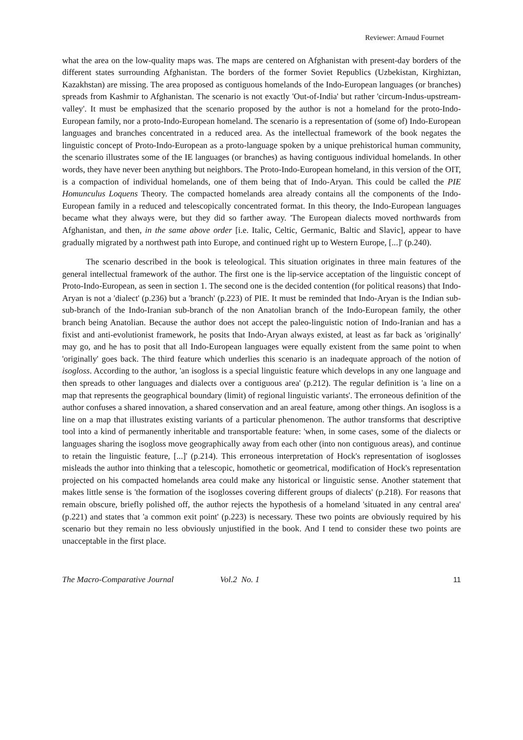Reviewer: Arnaud Fournet
what the area on the low-quality maps was. The maps are centered on Afghanistan with present-day borders of the different states surrounding Afghanistan. The borders of the former Soviet Republics (Uzbekistan, Kirghiztan, Kazakhstan) are missing. The area proposed as contiguous homelands of the Indo-European languages (or branches) spreads from Kashmir to Afghanistan. The scenario is not exactly 'Out-of-India' but rather 'circum-Indus-upstream-valley'. It must be emphasized that the scenario proposed by the author is not a homeland for the proto-Indo-European family, nor a proto-Indo-European homeland. The scenario is a representation of (some of) Indo-European languages and branches concentrated in a reduced area. As the intellectual framework of the book negates the linguistic concept of Proto-Indo-European as a proto-language spoken by a unique prehistorical human community, the scenario illustrates some of the IE languages (or branches) as having contiguous individual homelands. In other words, they have never been anything but neighbors. The Proto-Indo-European homeland, in this version of the OIT, is a compaction of individual homelands, one of them being that of Indo-Aryan. This could be called the PIE Homunculus Loquens Theory. The compacted homelands area already contains all the components of the Indo-European family in a reduced and telescopically concentrated format. In this theory, the Indo-European languages became what they always were, but they did so farther away. 'The European dialects moved northwards from Afghanistan, and then, in the same above order [i.e. Italic, Celtic, Germanic, Baltic and Slavic], appear to have gradually migrated by a northwest path into Europe, and continued right up to Western Europe, [...]' (p.240).
The scenario described in the book is teleological. This situation originates in three main features of the general intellectual framework of the author. The first one is the lip-service acceptation of the linguistic concept of Proto-Indo-European, as seen in section 1. The second one is the decided contention (for political reasons) that Indo-Aryan is not a 'dialect' (p.236) but a 'branch' (p.223) of PIE. It must be reminded that Indo-Aryan is the Indian sub-sub-branch of the Indo-Iranian sub-branch of the non Anatolian branch of the Indo-European family, the other branch being Anatolian. Because the author does not accept the paleo-linguistic notion of Indo-Iranian and has a fixist and anti-evolutionist framework, he posits that Indo-Aryan always existed, at least as far back as 'originally' may go, and he has to posit that all Indo-European languages were equally existent from the same point to when 'originally' goes back. The third feature which underlies this scenario is an inadequate approach of the notion of isogloss. According to the author, 'an isogloss is a special linguistic feature which develops in any one language and then spreads to other languages and dialects over a contiguous area' (p.212). The regular definition is 'a line on a map that represents the geographical boundary (limit) of regional linguistic variants'. The erroneous definition of the author confuses a shared innovation, a shared conservation and an areal feature, among other things. An isogloss is a line on a map that illustrates existing variants of a particular phenomenon. The author transforms that descriptive tool into a kind of permanently inheritable and transportable feature: 'when, in some cases, some of the dialects or languages sharing the isogloss move geographically away from each other (into non contiguous areas), and continue to retain the linguistic feature, [...]' (p.214). This erroneous interpretation of Hock's representation of isoglosses misleads the author into thinking that a telescopic, homothetic or geometrical, modification of Hock's representation projected on his compacted homelands area could make any historical or linguistic sense. Another statement that makes little sense is 'the formation of the isoglosses covering different groups of dialects' (p.218). For reasons that remain obscure, briefly polished off, the author rejects the hypothesis of a homeland 'situated in any central area' (p.221) and states that 'a common exit point' (p.223) is necessary. These two points are obviously required by his scenario but they remain no less obviously unjustified in the book. And I tend to consider these two points are unacceptable in the first place.
The Macro-Comparative Journal Vol.2 No. 1 11